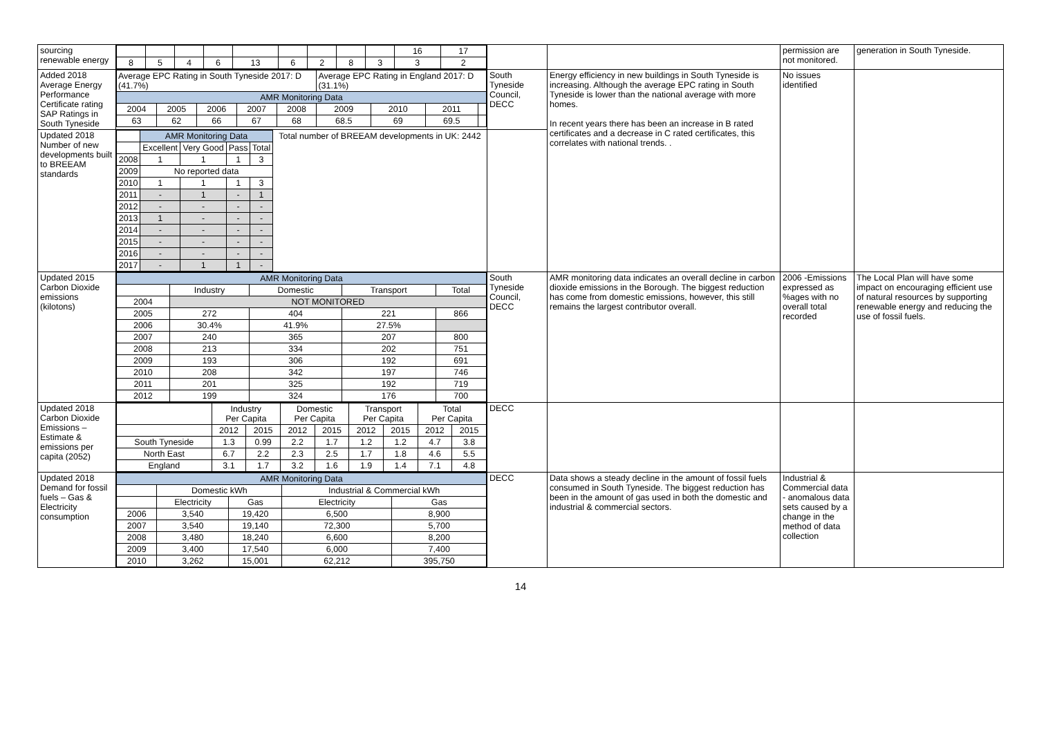| sourcing renewable energy | / / / / / / / / / / 16 / 17 / / 8 / 5 / 4 / 6 / 13 / 6 / 2 / 8 / 3 / 3 / 2 / | | | permission are not monitored. | generation in South Tyneside. |
| Added 2018 Average Energy Performance Certificate rating SAP Ratings in South Tyneside | / Average EPC Rating in South Tyneside 2017: D (41.7%) / / / / / Average EPC Rating in England 2017: D (31.1%) / / / / / AMR Monitoring Data / / / / / / / / / / 2004 / 2005 / 2006 / 2007 / 2008 / 2009 / 2010 / 2011 / / / 63 / 62 / 66 / 67 / 68 / 68.5 / 69 / 69.5 / / | South Tyneside Council, DECC | Energy efficiency in new buildings in South Tyneside is increasing. Although the average EPC rating in South Tyneside is lower than the national average with more homes. In recent years there has been an increase in B rated certificates and a decrease in C rated certificates, this correlates with national trends. . | No issues identified | |
| Updated 2018 Number of new developments built to BREEAM standards | / / AMR Monitoring Data / / / / Total number of BREEAM developments in UK: 2442 / / / Excellent / Very Good / Pass / Total / / / 2008 / 1 / 1 / 1 / 3 / / / 2009 / No reported data / / / / / / 2010 / 1 / 1 / 1 / 3 / / / 2011 / - / 1 / - / 1 / / / 2012 / - / - / - / - / / / 2013 / 1 / - / - / - / / / 2014 / - / - / - / - / / / 2015 / - / - / - / - / / / 2016 / - / - / - / - / / / 2017 / - / 1 / 1 / - / / | | | | |
| Updated 2015 Carbon Dioxide emissions (kilotons) | / AMR Monitoring Data / / / / / / / Industry / Domestic / Transport / Total / / 2004 / NOT MONITORED / / / / / 2005 / 272 / 404 / 221 / 866 / / 2006 / 30.4% / 41.9% / 27.5% / / / 2007 / 240 / 365 / 207 / 800 / / 2008 / 213 / 334 / 202 / 751 / / 2009 / 193 / 306 / 192 / 691 / / 2010 / 208 / 342 / 197 / 746 / / 2011 / 201 / 325 / 192 / 719 / / 2012 / 199 / 324 / 176 / 700 / | South Tyneside Council, DECC | AMR monitoring data indicates an overall decline in carbon dioxide emissions in the Borough. The biggest reduction has come from domestic emissions, however, this still remains the largest contributor overall. | 2006 -Emissions expressed as %ages with no overall total recorded | The Local Plan will have some impact on encouraging efficient use of natural resources by supporting renewable energy and reducing the use of fossil fuels. |
| Updated 2018 Carbon Dioxide Emissions – Estimate & emissions per capita (2052) | / / Industry Per Capita / / Domestic Per Capita / / Transport Per Capita / / Total Per Capita / / / / 2012 / 2015 / 2012 / 2015 / 2012 / 2015 / 2012 / 2015 / / South Tyneside / 1.3 / 0.99 / 2.2 / 1.7 / 1.2 / 1.2 / 4.7 / 3.8 / / North East / 6.7 / 2.2 / 2.3 / 2.5 / 1.7 / 1.8 / 4.6 / 5.5 / / England / 3.1 / 1.7 / 3.2 / 1.6 / 1.9 / 1.4 / 7.1 / 4.8 / | DECC | | | |
| Updated 2018 Demand for fossil fuels – Gas & Electricity consumption | / AMR Monitoring Data / / / / / / / Domestic kWh / / Industrial & Commercial kWh / / / / Electricity / Gas / Electricity / Gas / / 2006 / 3,540 / 19,420 / 6,500 / 8,900 / / 2007 / 3,540 / 19,140 / 72,300 / 5,700 / / 2008 / 3,480 / 18,240 / 6,600 / 8,200 / / 2009 / 3,400 / 17,540 / 6,000 / 7,400 / / 2010 / 3,262 / 15,001 / 62,212 / 395,750 / | DECC | Data shows a steady decline in the amount of fossil fuels consumed in South Tyneside. The biggest reduction has been in the amount of gas used in both the domestic and industrial & commercial sectors. | Industrial & Commercial data - anomalous data sets caused by a change in the method of data collection | |
14